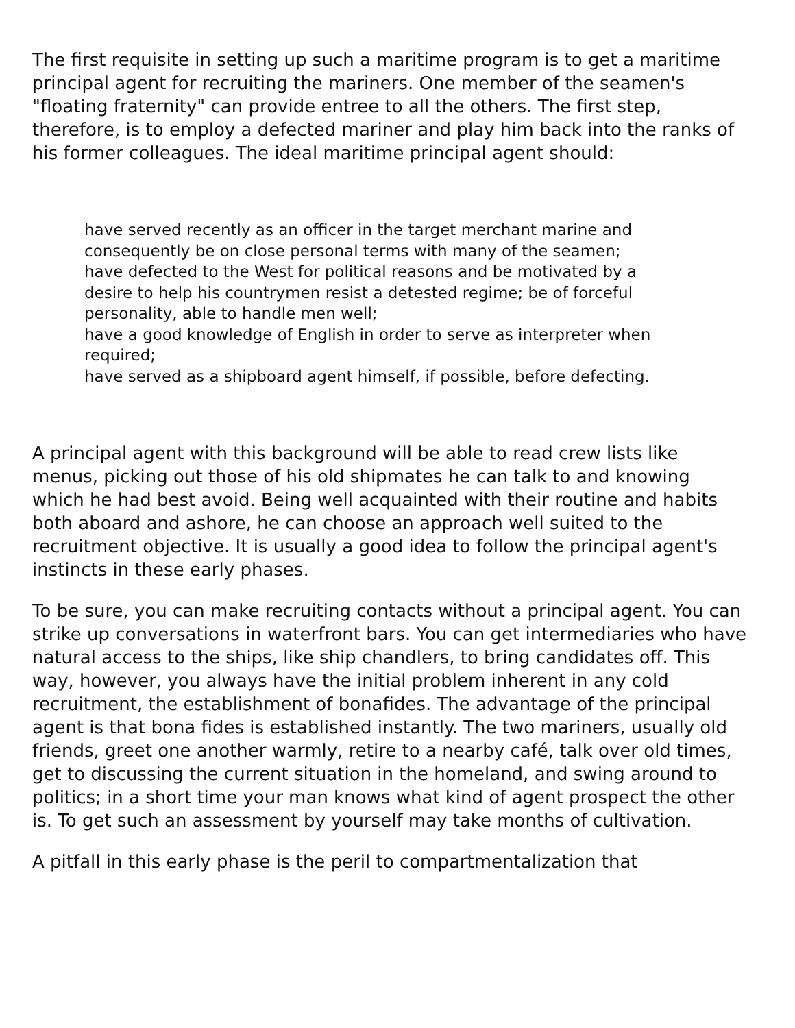The first requisite in setting up such a maritime program is to get a maritime principal agent for recruiting the mariners. One member of the seamen's "floating fraternity" can provide entree to all the others. The first step, therefore, is to employ a defected mariner and play him back into the ranks of his former colleagues. The ideal maritime principal agent should:
have served recently as an officer in the target merchant marine and consequently be on close personal terms with many of the seamen;
have defected to the West for political reasons and be motivated by a desire to help his countrymen resist a detested regime; be of forceful personality, able to handle men well;
have a good knowledge of English in order to serve as interpreter when required;
have served as a shipboard agent himself, if possible, before defecting.
A principal agent with this background will be able to read crew lists like menus, picking out those of his old shipmates he can talk to and knowing which he had best avoid. Being well acquainted with their routine and habits both aboard and ashore, he can choose an approach well suited to the recruitment objective. It is usually a good idea to follow the principal agent's instincts in these early phases.
To be sure, you can make recruiting contacts without a principal agent. You can strike up conversations in waterfront bars. You can get intermediaries who have natural access to the ships, like ship chandlers, to bring candidates off. This way, however, you always have the initial problem inherent in any cold recruitment, the establishment of bonafides. The advantage of the principal agent is that bona fides is established instantly. The two mariners, usually old friends, greet one another warmly, retire to a nearby café, talk over old times, get to discussing the current situation in the homeland, and swing around to politics; in a short time your man knows what kind of agent prospect the other is. To get such an assessment by yourself may take months of cultivation.
A pitfall in this early phase is the peril to compartmentalization that